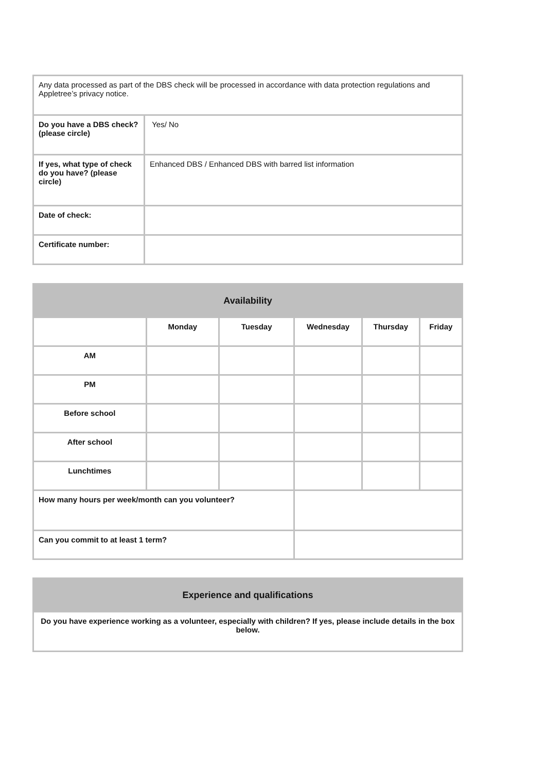| Any data processed as part of the DBS check will be processed in accordance with data protection regulations and Appletree’s privacy notice. | |
| Do you have a DBS check? (please circle) | Yes/ No |
| If yes, what type of check do you have? (please circle) | Enhanced DBS / Enhanced DBS with barred list information |
| Date of check: | |
| Certificate number: | |
| Availability | | | | | |
| --- | --- | --- | --- | --- | --- |
| | Monday | Tuesday | Wednesday | Thursday | Friday |
| AM | | | | | |
| PM | | | | | |
| Before school | | | | | |
| After school | | | | | |
| Lunchtimes | | | | | |
| How many hours per week/month can you volunteer? | | | | | |
| Can you commit to at least 1 term? | | | | | |
| Experience and qualifications |
| --- |
| Do you have experience working as a volunteer, especially with children? If yes, please include details in the box below. |